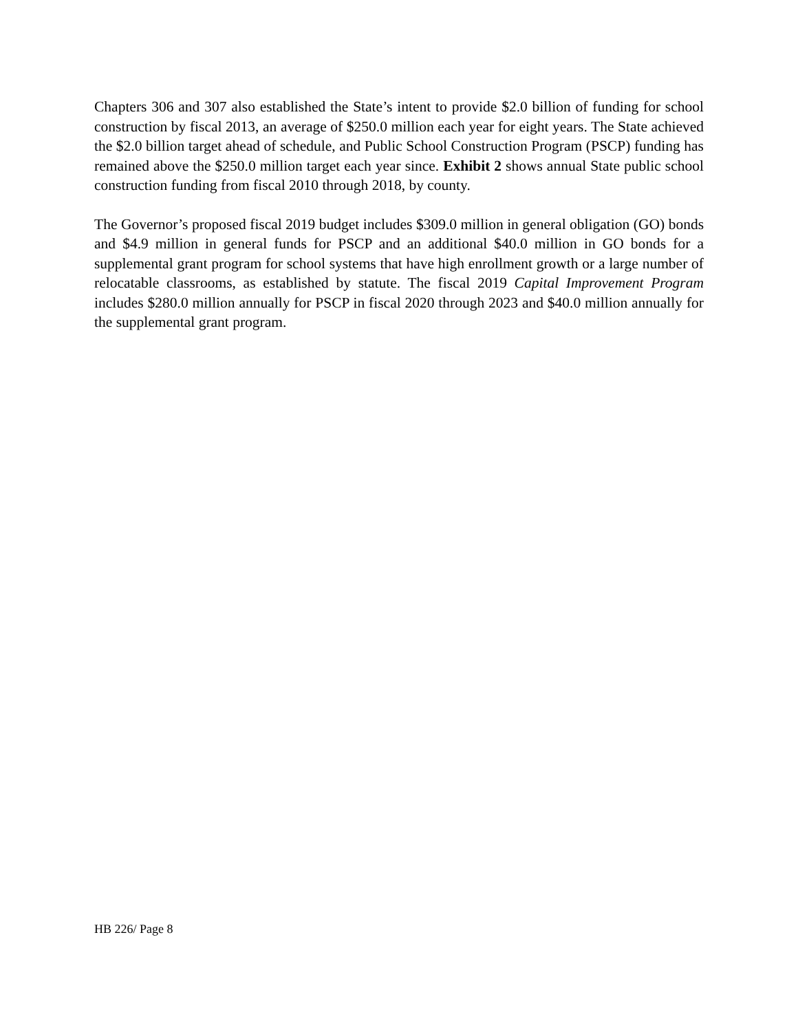Chapters 306 and 307 also established the State’s intent to provide $2.0 billion of funding for school construction by fiscal 2013, an average of $250.0 million each year for eight years. The State achieved the $2.0 billion target ahead of schedule, and Public School Construction Program (PSCP) funding has remained above the $250.0 million target each year since. Exhibit 2 shows annual State public school construction funding from fiscal 2010 through 2018, by county.
The Governor’s proposed fiscal 2019 budget includes $309.0 million in general obligation (GO) bonds and $4.9 million in general funds for PSCP and an additional $40.0 million in GO bonds for a supplemental grant program for school systems that have high enrollment growth or a large number of relocatable classrooms, as established by statute. The fiscal 2019 Capital Improvement Program includes $280.0 million annually for PSCP in fiscal 2020 through 2023 and $40.0 million annually for the supplemental grant program.
HB 226/ Page 8